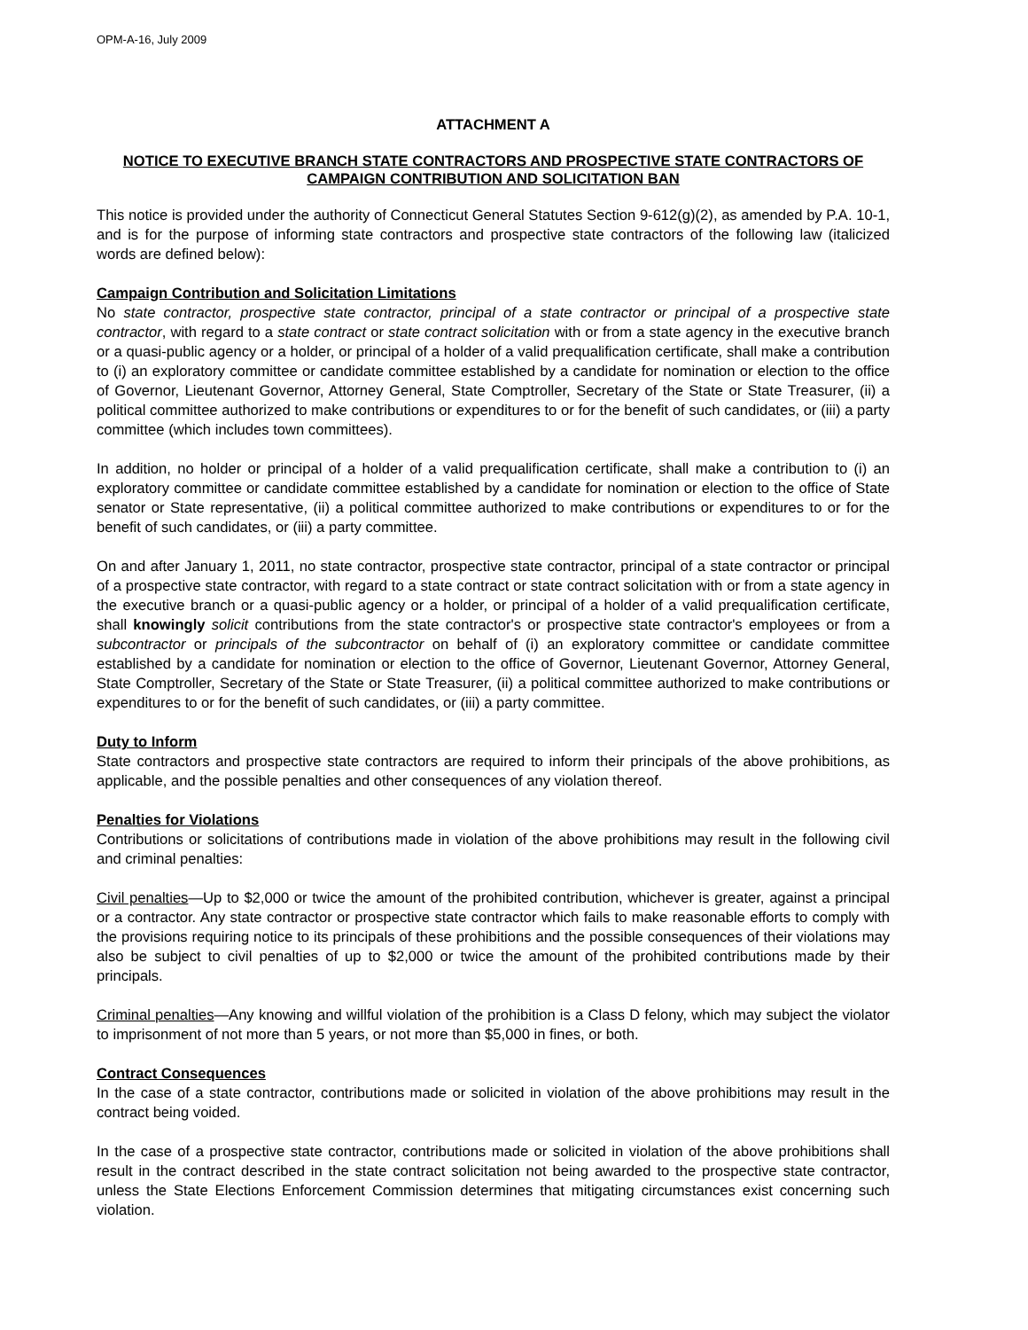OPM-A-16, July 2009
ATTACHMENT A
NOTICE TO EXECUTIVE BRANCH STATE CONTRACTORS AND PROSPECTIVE STATE CONTRACTORS OF CAMPAIGN CONTRIBUTION AND SOLICITATION BAN
This notice is provided under the authority of Connecticut General Statutes Section 9-612(g)(2), as amended by P.A. 10-1, and is for the purpose of informing state contractors and prospective state contractors of the following law (italicized words are defined below):
Campaign Contribution and Solicitation Limitations
No state contractor, prospective state contractor, principal of a state contractor or principal of a prospective state contractor, with regard to a state contract or state contract solicitation with or from a state agency in the executive branch or a quasi-public agency or a holder, or principal of a holder of a valid prequalification certificate, shall make a contribution to (i) an exploratory committee or candidate committee established by a candidate for nomination or election to the office of Governor, Lieutenant Governor, Attorney General, State Comptroller, Secretary of the State or State Treasurer, (ii) a political committee authorized to make contributions or expenditures to or for the benefit of such candidates, or (iii) a party committee (which includes town committees).
In addition, no holder or principal of a holder of a valid prequalification certificate, shall make a contribution to (i) an exploratory committee or candidate committee established by a candidate for nomination or election to the office of State senator or State representative, (ii) a political committee authorized to make contributions or expenditures to or for the benefit of such candidates, or (iii) a party committee.
On and after January 1, 2011, no state contractor, prospective state contractor, principal of a state contractor or principal of a prospective state contractor, with regard to a state contract or state contract solicitation with or from a state agency in the executive branch or a quasi-public agency or a holder, or principal of a holder of a valid prequalification certificate, shall knowingly solicit contributions from the state contractor's or prospective state contractor's employees or from a subcontractor or principals of the subcontractor on behalf of (i) an exploratory committee or candidate committee established by a candidate for nomination or election to the office of Governor, Lieutenant Governor, Attorney General, State Comptroller, Secretary of the State or State Treasurer, (ii) a political committee authorized to make contributions or expenditures to or for the benefit of such candidates, or (iii) a party committee.
Duty to Inform
State contractors and prospective state contractors are required to inform their principals of the above prohibitions, as applicable, and the possible penalties and other consequences of any violation thereof.
Penalties for Violations
Contributions or solicitations of contributions made in violation of the above prohibitions may result in the following civil and criminal penalties:
Civil penalties—Up to $2,000 or twice the amount of the prohibited contribution, whichever is greater, against a principal or a contractor. Any state contractor or prospective state contractor which fails to make reasonable efforts to comply with the provisions requiring notice to its principals of these prohibitions and the possible consequences of their violations may also be subject to civil penalties of up to $2,000 or twice the amount of the prohibited contributions made by their principals.
Criminal penalties—Any knowing and willful violation of the prohibition is a Class D felony, which may subject the violator to imprisonment of not more than 5 years, or not more than $5,000 in fines, or both.
Contract Consequences
In the case of a state contractor, contributions made or solicited in violation of the above prohibitions may result in the contract being voided.
In the case of a prospective state contractor, contributions made or solicited in violation of the above prohibitions shall result in the contract described in the state contract solicitation not being awarded to the prospective state contractor, unless the State Elections Enforcement Commission determines that mitigating circumstances exist concerning such violation.